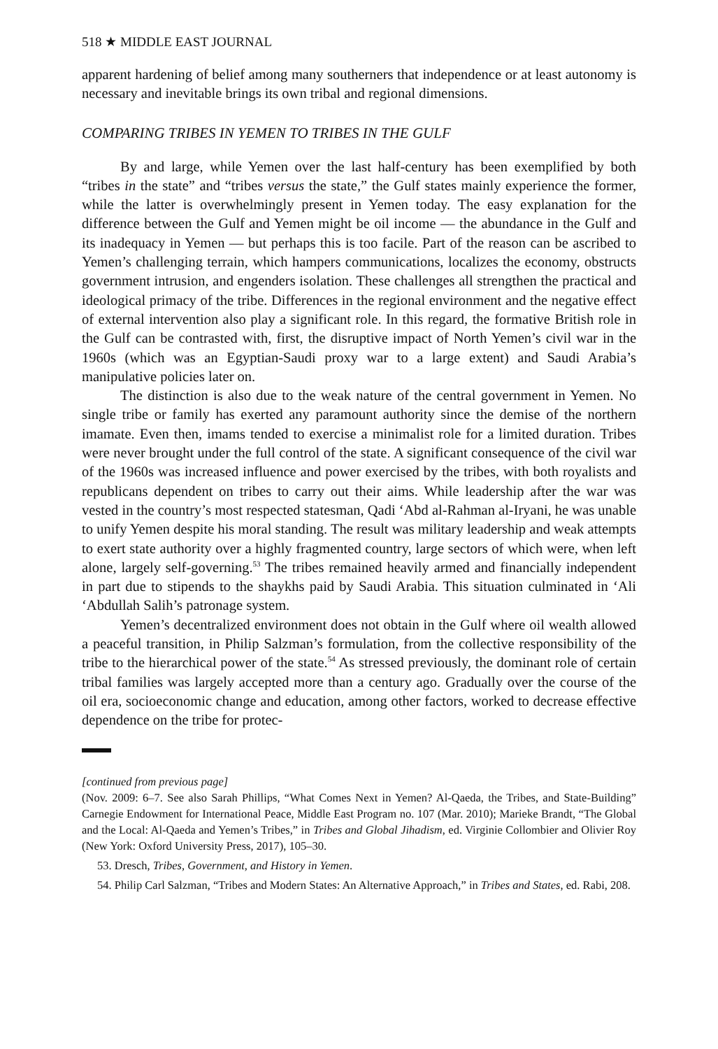518 ★ MIDDLE EAST JOURNAL
apparent hardening of belief among many southerners that independence or at least autonomy is necessary and inevitable brings its own tribal and regional dimensions.
COMPARING TRIBES IN YEMEN TO TRIBES IN THE GULF
By and large, while Yemen over the last half-century has been exemplified by both “tribes in the state” and “tribes versus the state,” the Gulf states mainly experience the former, while the latter is overwhelmingly present in Yemen today. The easy explanation for the difference between the Gulf and Yemen might be oil income — the abundance in the Gulf and its inadequacy in Yemen — but perhaps this is too facile. Part of the reason can be ascribed to Yemen’s challenging terrain, which hampers communications, localizes the economy, obstructs government intrusion, and engenders isolation. These challenges all strengthen the practical and ideological primacy of the tribe. Differences in the regional environment and the negative effect of external intervention also play a significant role. In this regard, the formative British role in the Gulf can be contrasted with, first, the disruptive impact of North Yemen’s civil war in the 1960s (which was an Egyptian-Saudi proxy war to a large extent) and Saudi Arabia’s manipulative policies later on.
The distinction is also due to the weak nature of the central government in Yemen. No single tribe or family has exerted any paramount authority since the demise of the northern imamate. Even then, imams tended to exercise a minimalist role for a limited duration. Tribes were never brought under the full control of the state. A significant consequence of the civil war of the 1960s was increased influence and power exercised by the tribes, with both royalists and republicans dependent on tribes to carry out their aims. While leadership after the war was vested in the country’s most respected statesman, Qadi ‘Abd al-Rahman al-Iryani, he was unable to unify Yemen despite his moral standing. The result was military leadership and weak attempts to exert state authority over a highly fragmented country, large sectors of which were, when left alone, largely self-governing.<sup>53</sup> The tribes remained heavily armed and financially independent in part due to stipends to the shaykhs paid by Saudi Arabia. This situation culminated in ‘Ali ‘Abdullah Salih’s patronage system.
Yemen’s decentralized environment does not obtain in the Gulf where oil wealth allowed a peaceful transition, in Philip Salzman’s formulation, from the collective responsibility of the tribe to the hierarchical power of the state.<sup>54</sup> As stressed previously, the dominant role of certain tribal families was largely accepted more than a century ago. Gradually over the course of the oil era, socioeconomic change and education, among other factors, worked to decrease effective dependence on the tribe for protec-
[continued from previous page]
(Nov. 2009: 6–7. See also Sarah Phillips, “What Comes Next in Yemen? Al-Qaeda, the Tribes, and State-Building” Carnegie Endowment for International Peace, Middle East Program no. 107 (Mar. 2010); Marieke Brandt, “The Global and the Local: Al-Qaeda and Yemen’s Tribes,” in Tribes and Global Jihadism, ed. Virginie Collombier and Olivier Roy (New York: Oxford University Press, 2017), 105–30.
53. Dresch, Tribes, Government, and History in Yemen.
54. Philip Carl Salzman, “Tribes and Modern States: An Alternative Approach,” in Tribes and States, ed. Rabi, 208.